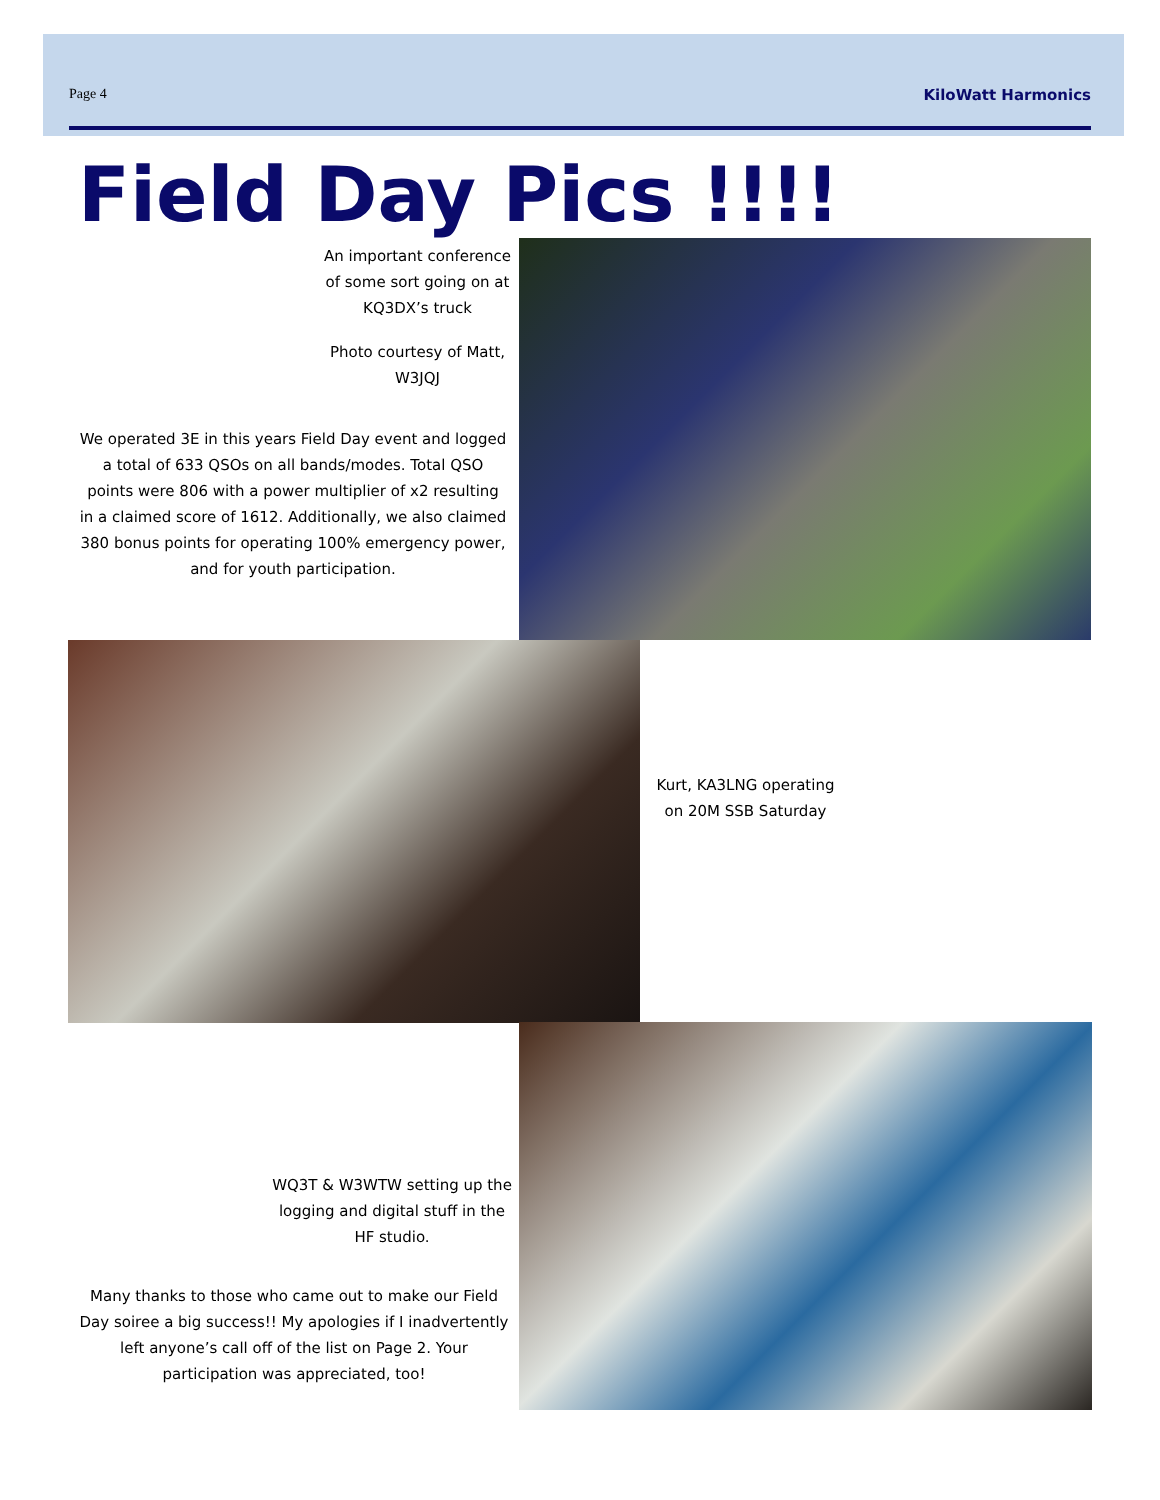Page 4 KiloWatt Harmonics
Field Day Pics !!!!
An important conference of some sort going on at KQ3DX’s truck
Photo courtesy of Matt, W3JQJ
We operated 3E in this years Field Day event and logged a total of 633 QSOs on all bands/modes. Total QSO points were 806 with a power multiplier of x2 resulting in a claimed score of 1612. Additionally, we also claimed 380 bonus points for operating 100% emergency power, and for youth participation.
Kurt, KA3LNG operating on 20M SSB Saturday
WQ3T & W3WTW setting up the logging and digital stuff in the HF studio.
Many thanks to those who came out to make our Field Day soiree a big success!! My apologies if I inadvertently left anyone’s call off of the list on Page 2. Your participation was appreciated, too!